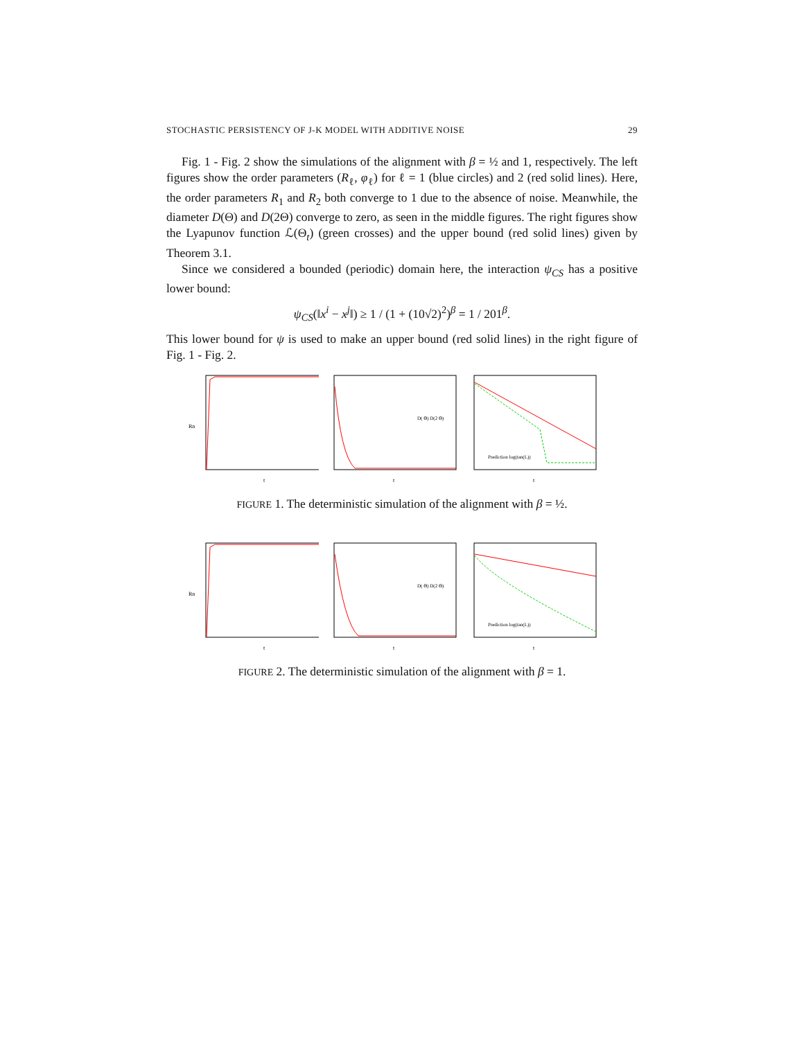STOCHASTIC PERSISTENCY OF J-K MODEL WITH ADDITIVE NOISE 29
Fig. 1 - Fig. 2 show the simulations of the alignment with β = ½ and 1, respectively. The left figures show the order parameters (R<sub>ℓ</sub>, φ<sub>ℓ</sub>) for ℓ = 1 (blue circles) and 2 (red solid lines). Here, the order parameters R<sub>1</sub> and R<sub>2</sub> both converge to 1 due to the absence of noise. Meanwhile, the diameter D(Θ) and D(2Θ) converge to zero, as seen in the middle figures. The right figures show the Lyapunov function ℒ(Θ<sub>t</sub>) (green crosses) and the upper bound (red solid lines) given by Theorem 3.1.
Since we considered a bounded (periodic) domain here, the interaction ψ<sub>CS</sub> has a positive lower bound:
ψ<sub>CS</sub>(‖x<sup>i</sup> − x<sup>j</sup>‖) ≥ 1 / (1 + (10√2)<sup>2</sup>)<sup>β</sup> = 1 / 201<sup>β</sup>.
This lower bound for ψ is used to make an upper bound (red solid lines) in the right figure of Fig. 1 - Fig. 2.
Rn
t
D( Θ) D(2 Θ)
t
Prediction log(tan(L))
t
FIGURE 1. The deterministic simulation of the alignment with β = ½.
Rn
t
D( Θ) D(2 Θ)
t
Prediction log(tan(L))
t
FIGURE 2. The deterministic simulation of the alignment with β = 1.